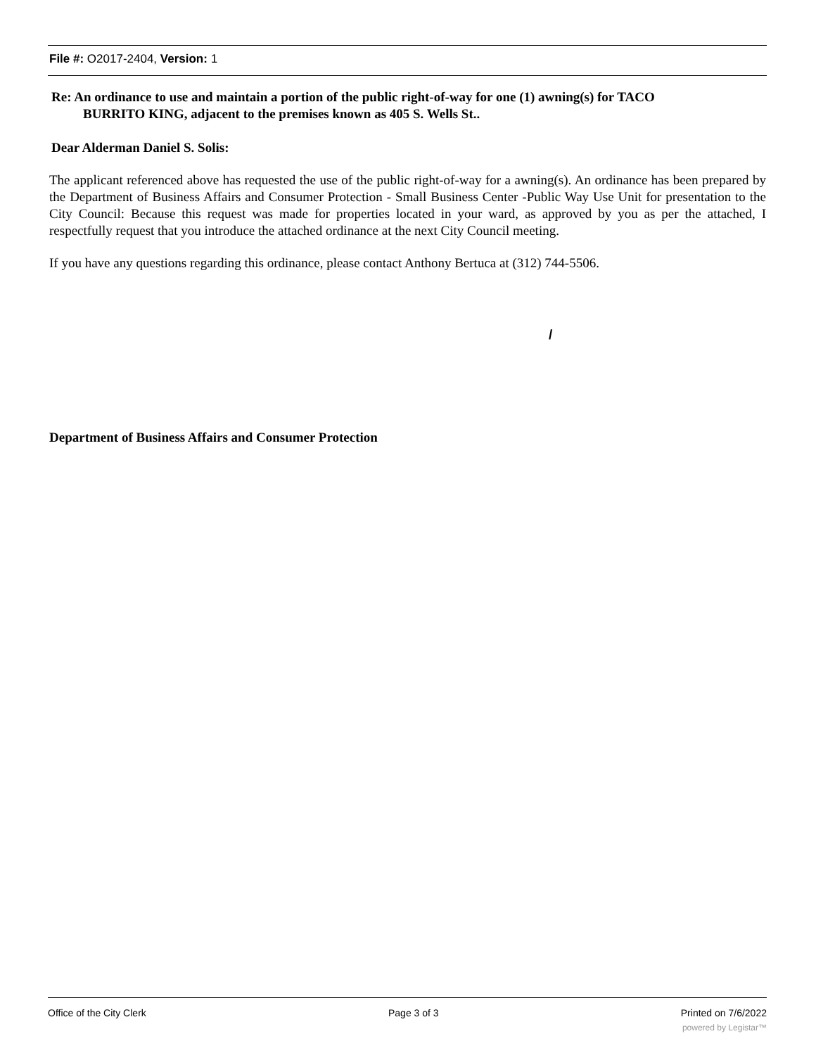File #: O2017-2404, Version: 1
Re: An ordinance to use and maintain a portion of the public right-of-way for one (1) awning(s) for TACO
BURRITO KING, adjacent to the premises known as 405 S. Wells St..
Dear Alderman Daniel S. Solis:
The applicant referenced above has requested the use of the public right-of-way for a awning(s). An ordinance has been prepared by the Department of Business Affairs and Consumer Protection - Small Business Center -Public Way Use Unit for presentation to the City Council: Because this request was made for properties located in your ward, as approved by you as per the attached, I respectfully request that you introduce the attached ordinance at the next City Council meeting.
If you have any questions regarding this ordinance, please contact Anthony Bertuca at (312) 744-5506.
/
Department of Business Affairs and Consumer Protection
Office of the City Clerk Page 3 of 3 Printed on 7/6/2022
powered by Legistar™